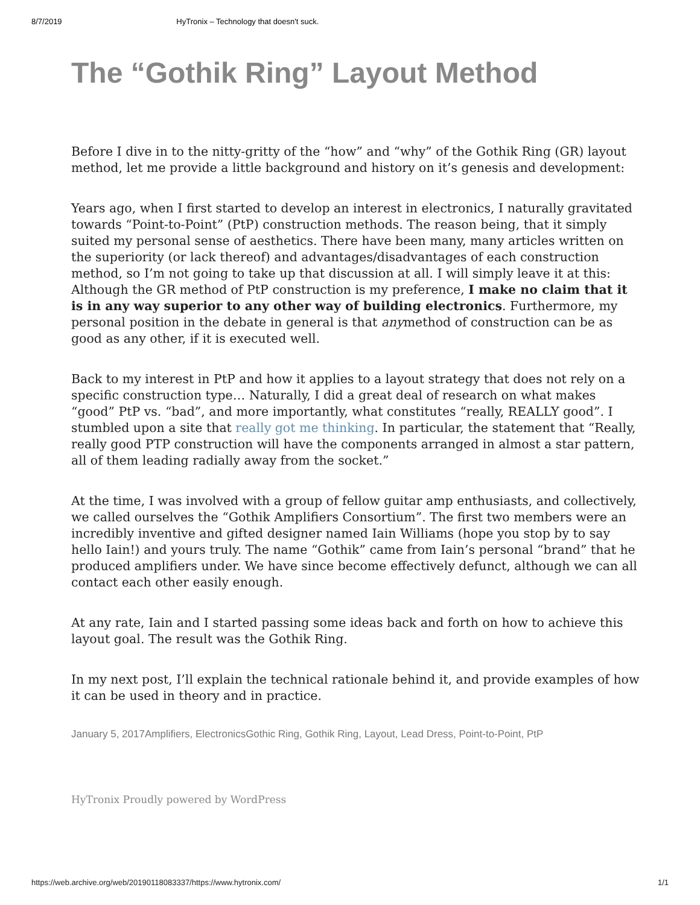8/7/2019 HyTronix – Technology that doesn't suck.
The “Gothik Ring” Layout Method
Before I dive in to the nitty-gritty of the “how” and “why” of the Gothik Ring (GR) layout method, let me provide a little background and history on it’s genesis and development:
Years ago, when I first started to develop an interest in electronics, I naturally gravitated towards “Point-to-Point” (PtP) construction methods. The reason being, that it simply suited my personal sense of aesthetics. There have been many, many articles written on the superiority (or lack thereof) and advantages/disadvantages of each construction method, so I’m not going to take up that discussion at all. I will simply leave it at this: Although the GR method of PtP construction is my preference, I make no claim that it is in any way superior to any other way of building electronics. Furthermore, my personal position in the debate in general is that anymethod of construction can be as good as any other, if it is executed well.
Back to my interest in PtP and how it applies to a layout strategy that does not rely on a specific construction type… Naturally, I did a great deal of research on what makes “good” PtP vs. “bad”, and more importantly, what constitutes “really, REALLY good”. I stumbled upon a site that really got me thinking. In particular, the statement that “Really, really good PTP construction will have the components arranged in almost a star pattern, all of them leading radially away from the socket.”
At the time, I was involved with a group of fellow guitar amp enthusiasts, and collectively, we called ourselves the “Gothik Amplifiers Consortium”. The first two members were an incredibly inventive and gifted designer named Iain Williams (hope you stop by to say hello Iain!) and yours truly. The name “Gothik” came from Iain’s personal “brand” that he produced amplifiers under. We have since become effectively defunct, although we can all contact each other easily enough.
At any rate, Iain and I started passing some ideas back and forth on how to achieve this layout goal. The result was the Gothik Ring.
In my next post, I’ll explain the technical rationale behind it, and provide examples of how it can be used in theory and in practice.
January 5, 2017Amplifiers, ElectronicsGothic Ring, Gothik Ring, Layout, Lead Dress, Point-to-Point, PtP
HyTronix Proudly powered by WordPress
https://web.archive.org/web/20190118083337/https://www.hytronix.com/ 1/1